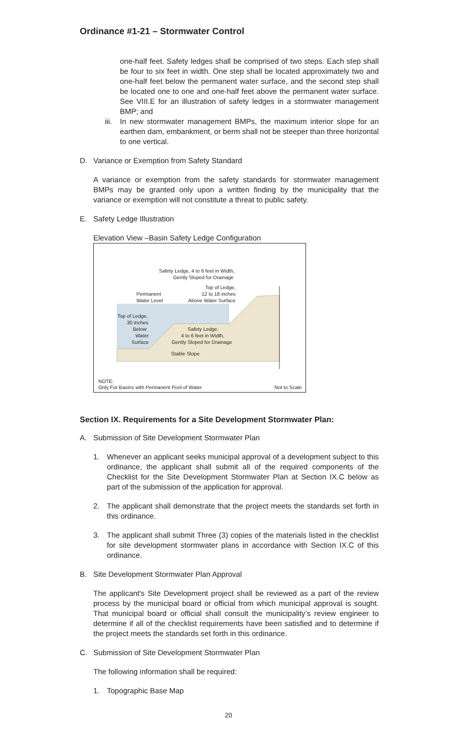Ordinance #1-21 – Stormwater Control
one-half feet. Safety ledges shall be comprised of two steps. Each step shall be four to six feet in width. One step shall be located approximately two and one-half feet below the permanent water surface, and the second step shall be located one to one and one-half feet above the permanent water surface. See VIII.E for an illustration of safety ledges in a stormwater management BMP; and
iii.
In new stormwater management BMPs, the maximum interior slope for an earthen dam, embankment, or berm shall not be steeper than three horizontal to one vertical.
D. Variance or Exemption from Safety Standard
A variance or exemption from the safety standards for stormwater management BMPs may be granted only upon a written finding by the municipality that the variance or exemption will not constitute a threat to public safety.
E. Safety Ledge Illustration
Elevation View –Basin Safety Ledge Configuration
Safety Ledge, 4 to 6 feet in Width,
Gently Sloped for Drainage
Top of Ledge,
12 to 18 inches
Above Water Surface
Permanent
Water Level
Top of Ledge,
30 inches
Below
Water
Surface
Safety Ledge,
4 to 6 feet in Width,
Gently Sloped for Drainage
Stable Slope
NOTE:
Only For Basins with Permanent Pool of Water
Not to Scale
Section IX. Requirements for a Site Development Stormwater Plan:
A. Submission of Site Development Stormwater Plan
1. Whenever an applicant seeks municipal approval of a development subject to this ordinance, the applicant shall submit all of the required components of the Checklist for the Site Development Stormwater Plan at Section IX.C below as part of the submission of the application for approval.
2. The applicant shall demonstrate that the project meets the standards set forth in this ordinance.
3. The applicant shall submit Three (3) copies of the materials listed in the checklist for site development stormwater plans in accordance with Section IX.C of this ordinance.
B. Site Development Stormwater Plan Approval
The applicant's Site Development project shall be reviewed as a part of the review process by the municipal board or official from which municipal approval is sought. That municipal board or official shall consult the municipality’s review engineer to determine if all of the checklist requirements have been satisfied and to determine if the project meets the standards set forth in this ordinance.
C. Submission of Site Development Stormwater Plan
The following information shall be required:
1. Topographic Base Map
20